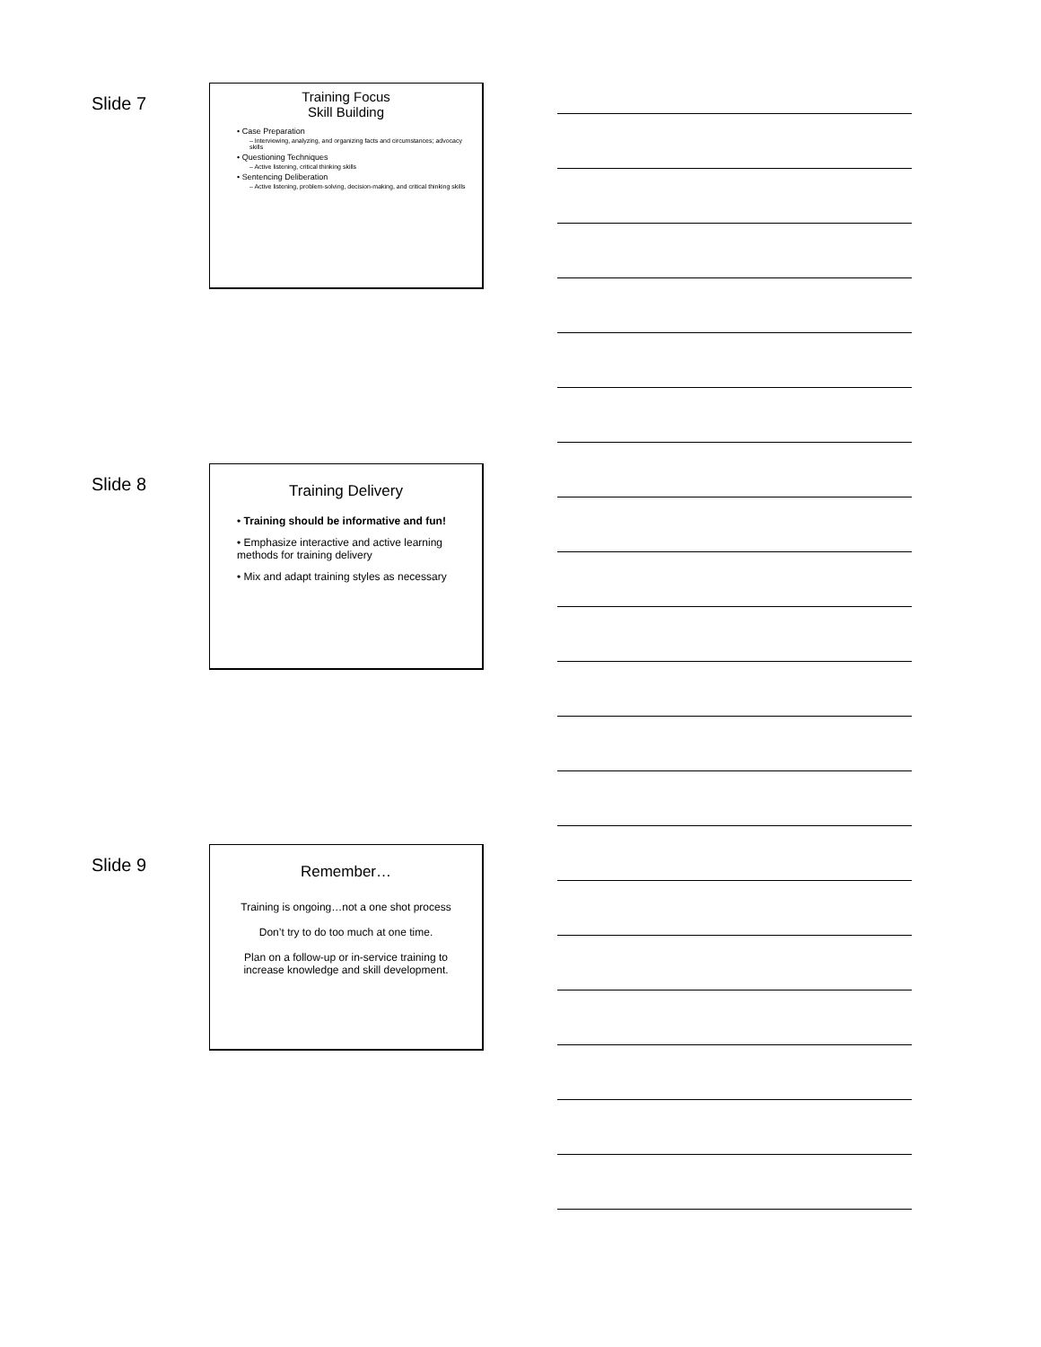Slide 7
Training Focus
Skill Building
• Case Preparation
– Interviewing, analyzing, and organizing facts and circumstances; advocacy skills
• Questioning Techniques
– Active listening, critical thinking skills
• Sentencing Deliberation
– Active listening, problem-solving, decision-making, and critical thinking skills
Slide 8
Training Delivery
• Training should be informative and fun!
• Emphasize interactive and active learning methods for training delivery
• Mix and adapt training styles as necessary
Slide 9
Remember…
Training is ongoing…not a one shot process
Don’t try to do too much at one time.
Plan on a follow-up or in-service training to increase knowledge and skill development.